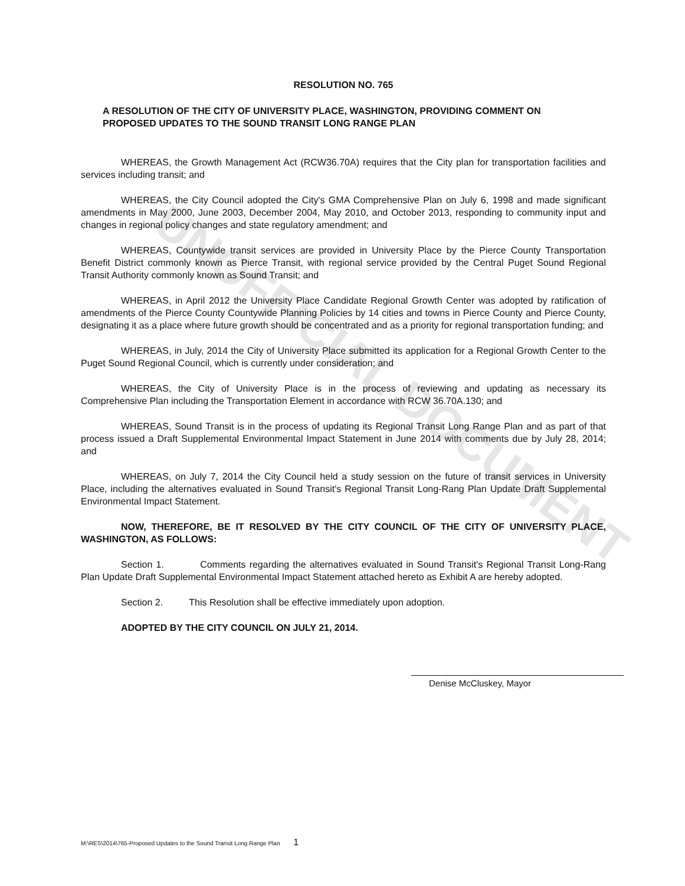UNOFFICIAL DOCUMENT
RESOLUTION NO. 765
A RESOLUTION OF THE CITY OF UNIVERSITY PLACE, WASHINGTON, PROVIDING COMMENT ON PROPOSED UPDATES TO THE SOUND TRANSIT LONG RANGE PLAN
WHEREAS, the Growth Management Act (RCW36.70A) requires that the City plan for transportation facilities and services including transit; and
WHEREAS, the City Council adopted the City's GMA Comprehensive Plan on July 6, 1998 and made significant amendments in May 2000, June 2003, December 2004, May 2010, and October 2013, responding to community input and changes in regional policy changes and state regulatory amendment; and
WHEREAS, Countywide transit services are provided in University Place by the Pierce County Transportation Benefit District commonly known as Pierce Transit, with regional service provided by the Central Puget Sound Regional Transit Authority commonly known as Sound Transit; and
WHEREAS, in April 2012 the University Place Candidate Regional Growth Center was adopted by ratification of amendments of the Pierce County Countywide Planning Policies by 14 cities and towns in Pierce County and Pierce County, designating it as a place where future growth should be concentrated and as a priority for regional transportation funding; and
WHEREAS, in July, 2014 the City of University Place submitted its application for a Regional Growth Center to the Puget Sound Regional Council, which is currently under consideration; and
WHEREAS, the City of University Place is in the process of reviewing and updating as necessary its Comprehensive Plan including the Transportation Element in accordance with RCW 36.70A.130; and
WHEREAS, Sound Transit is in the process of updating its Regional Transit Long Range Plan and as part of that process issued a Draft Supplemental Environmental Impact Statement in June 2014 with comments due by July 28, 2014; and
WHEREAS, on July 7, 2014 the City Council held a study session on the future of transit services in University Place, including the alternatives evaluated in Sound Transit's Regional Transit Long-Rang Plan Update Draft Supplemental Environmental Impact Statement.
NOW, THEREFORE, BE IT RESOLVED BY THE CITY COUNCIL OF THE CITY OF UNIVERSITY PLACE, WASHINGTON, AS FOLLOWS:
Section 1. Comments regarding the alternatives evaluated in Sound Transit's Regional Transit Long-Rang Plan Update Draft Supplemental Environmental Impact Statement attached hereto as Exhibit A are hereby adopted.
Section 2. This Resolution shall be effective immediately upon adoption.
ADOPTED BY THE CITY COUNCIL ON JULY 21, 2014.
Denise McCluskey, Mayor
M:\RES\2014\765-Proposed Updates to the Sound Transit Long Range Plan 1